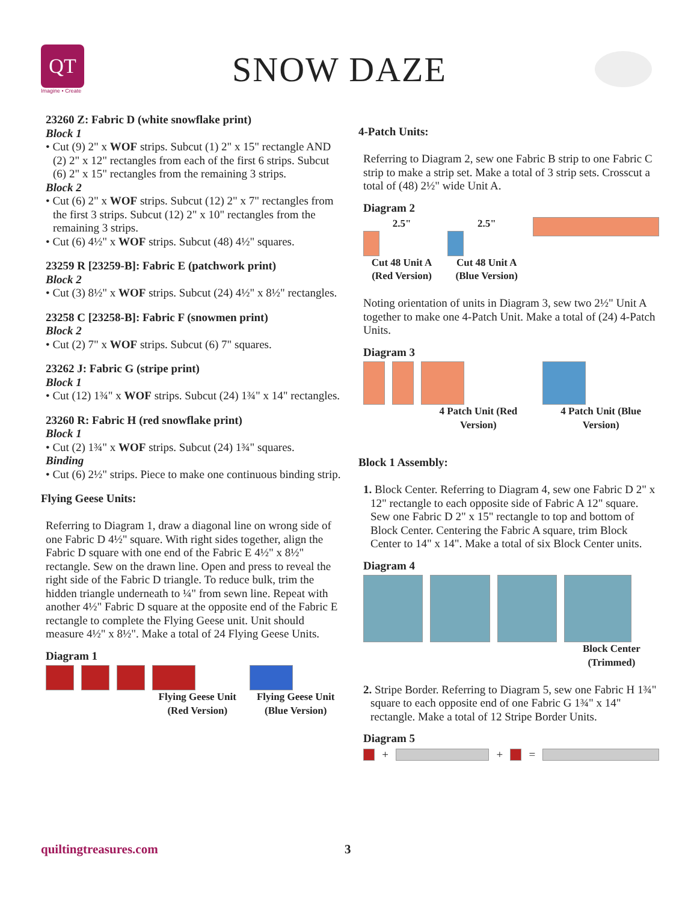QT
Imagine • Create
SNOW DAZE
23260 Z: Fabric D (white snowflake print)
Block 1
• Cut (9) 2" x WOF strips. Subcut (1) 2" x 15" rectangle AND (2) 2" x 12" rectangles from each of the first 6 strips. Subcut (6) 2" x 15" rectangles from the remaining 3 strips.
Block 2
• Cut (6) 2" x WOF strips. Subcut (12) 2" x 7" rectangles from the first 3 strips. Subcut (12) 2" x 10" rectangles from the remaining 3 strips.
• Cut (6) 4½" x WOF strips. Subcut (48) 4½" squares.
23259 R [23259-B]: Fabric E (patchwork print)
Block 2
• Cut (3) 8½" x WOF strips. Subcut (24) 4½" x 8½" rectangles.
23258 C [23258-B]: Fabric F (snowmen print)
Block 2
• Cut (2) 7" x WOF strips. Subcut (6) 7" squares.
23262 J: Fabric G (stripe print)
Block 1
• Cut (12) 1¾" x WOF strips. Subcut (24) 1¾" x 14" rectangles.
23260 R: Fabric H (red snowflake print)
Block 1
• Cut (2) 1¾" x WOF strips. Subcut (24) 1¾" squares.
Binding
• Cut (6) 2½" strips. Piece to make one continuous binding strip.
Flying Geese Units:
Referring to Diagram 1, draw a diagonal line on wrong side of one Fabric D 4½" square. With right sides together, align the Fabric D square with one end of the Fabric E 4½" x 8½" rectangle. Sew on the drawn line. Open and press to reveal the right side of the Fabric D triangle. To reduce bulk, trim the hidden triangle underneath to ¼" from sewn line. Repeat with another 4½" Fabric D square at the opposite end of the Fabric E rectangle to complete the Flying Geese unit. Unit should measure 4½" x 8½". Make a total of 24 Flying Geese Units.
Diagram 1
Flying Geese Unit (Red Version)
Flying Geese Unit (Blue Version)
4-Patch Units:
Referring to Diagram 2, sew one Fabric B strip to one Fabric C strip to make a strip set. Make a total of 3 strip sets. Crosscut a total of (48) 2½" wide Unit A.
Diagram 2
2.5"
Cut 48 Unit A (Red Version)
2.5"
Cut 48 Unit A (Blue Version)
Noting orientation of units in Diagram 3, sew two 2½" Unit A together to make one 4-Patch Unit. Make a total of (24) 4-Patch Units.
Diagram 3
4 Patch Unit (Red Version) 4 Patch Unit (Blue Version)
Block 1 Assembly:
1. Block Center. Referring to Diagram 4, sew one Fabric D 2" x 12" rectangle to each opposite side of Fabric A 12" square. Sew one Fabric D 2" x 15" rectangle to top and bottom of Block Center. Centering the Fabric A square, trim Block Center to 14" x 14". Make a total of six Block Center units.
Diagram 4
Block Center (Trimmed)
2. Stripe Border. Referring to Diagram 5, sew one Fabric H 1¾" square to each opposite end of one Fabric G 1¾" x 14" rectangle. Make a total of 12 Stripe Border Units.
Diagram 5
+
+
=
quiltingtreasures.com 3